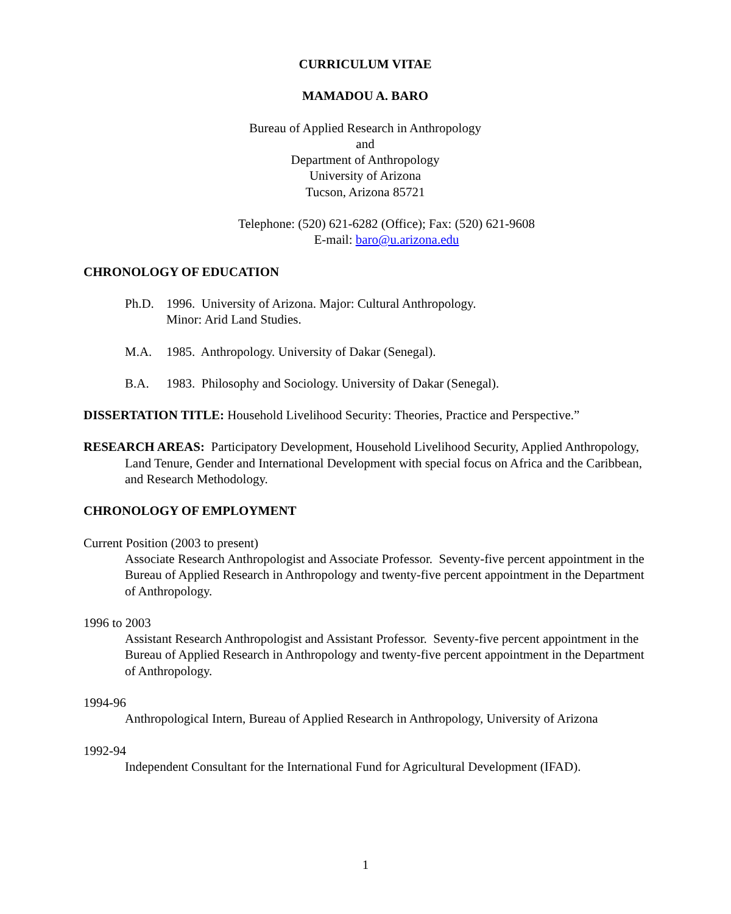CURRICULUM VITAE
MAMADOU A. BARO
Bureau of Applied Research in Anthropology
and
Department of Anthropology
University of Arizona
Tucson, Arizona 85721
Telephone: (520) 621-6282 (Office); Fax: (520) 621-9608
E-mail: baro@u.arizona.edu
CHRONOLOGY OF EDUCATION
Ph.D. 1996. University of Arizona. Major: Cultural Anthropology.
Minor: Arid Land Studies.
M.A. 1985. Anthropology. University of Dakar (Senegal).
B.A. 1983. Philosophy and Sociology. University of Dakar (Senegal).
DISSERTATION TITLE: Household Livelihood Security: Theories, Practice and Perspective.”
RESEARCH AREAS: Participatory Development, Household Livelihood Security, Applied Anthropology, Land Tenure, Gender and International Development with special focus on Africa and the Caribbean, and Research Methodology.
CHRONOLOGY OF EMPLOYMENT
Current Position (2003 to present)
Associate Research Anthropologist and Associate Professor. Seventy-five percent appointment in the Bureau of Applied Research in Anthropology and twenty-five percent appointment in the Department of Anthropology.
1996 to 2003
Assistant Research Anthropologist and Assistant Professor. Seventy-five percent appointment in the Bureau of Applied Research in Anthropology and twenty-five percent appointment in the Department of Anthropology.
1994-96
Anthropological Intern, Bureau of Applied Research in Anthropology, University of Arizona
1992-94
Independent Consultant for the International Fund for Agricultural Development (IFAD).
1